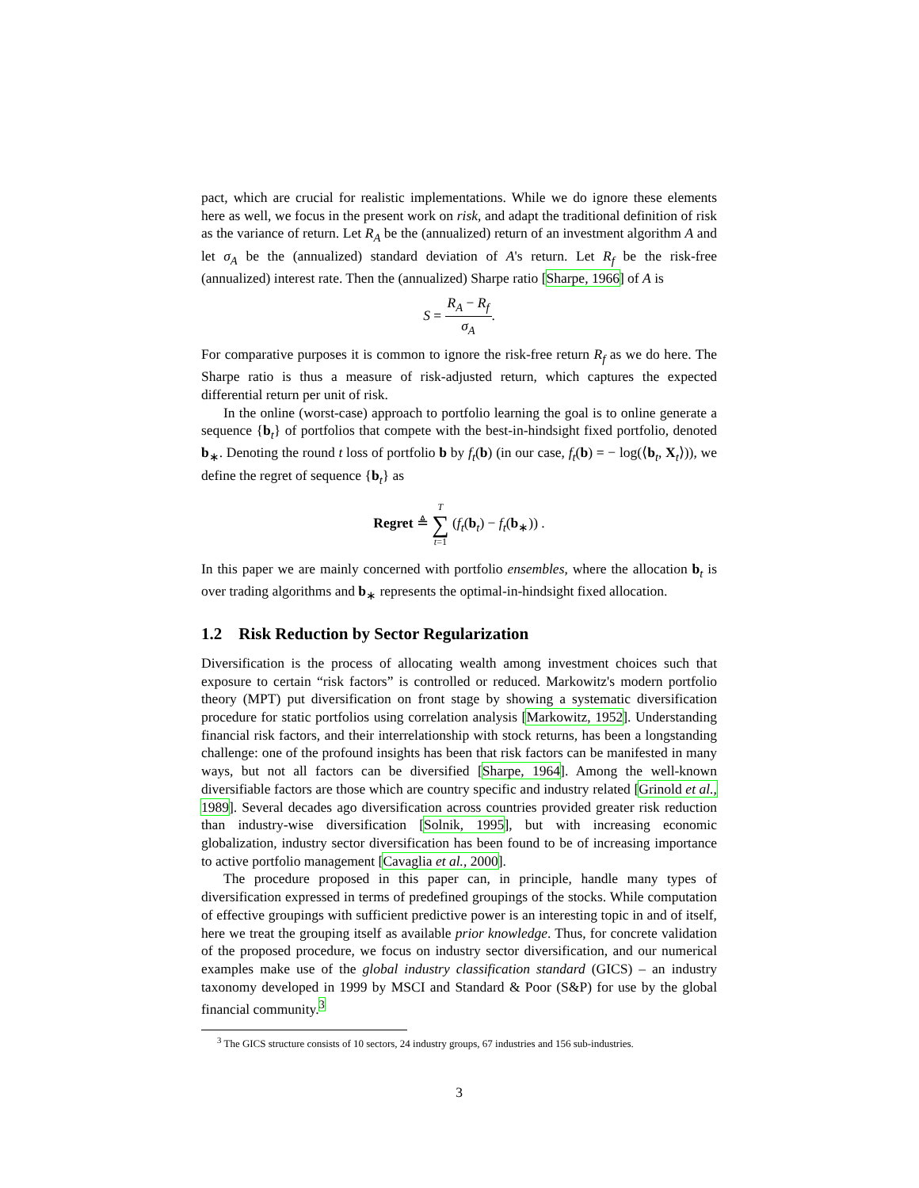pact, which are crucial for realistic implementations. While we do ignore these elements here as well, we focus in the present work on risk, and adapt the traditional definition of risk as the variance of return. Let R<sub>A</sub> be the (annualized) return of an investment algorithm A and let σ<sub>A</sub> be the (annualized) standard deviation of A's return. Let R<sub>f</sub> be the risk-free (annualized) interest rate. Then the (annualized) Sharpe ratio [Sharpe, 1966] of A is
S = R<sub>A</sub> − R<sub>f</sub> σ<sub>A</sub>.
For comparative purposes it is common to ignore the risk-free return R<sub>f</sub> as we do here. The Sharpe ratio is thus a measure of risk-adjusted return, which captures the expected differential return per unit of risk.
In the online (worst-case) approach to portfolio learning the goal is to online generate a sequence {b<sub>t</sub>} of portfolios that compete with the best-in-hindsight fixed portfolio, denoted b<sub>∗</sub>. Denoting the round t loss of portfolio b by f<sub>t</sub>(b) (in our case, f<sub>t</sub>(b) = − log(⟨b<sub>t</sub>, X<sub>t</sub>⟩)), we define the regret of sequence {b<sub>t</sub>} as
Regret ≜ T ∑ t=1 (f<sub>t</sub>(b<sub>t</sub>) − f<sub>t</sub>(b<sub>∗</sub>)) .
In this paper we are mainly concerned with portfolio ensembles, where the allocation b<sub>t</sub> is over trading algorithms and b<sub>∗</sub> represents the optimal-in-hindsight fixed allocation.
1.2 Risk Reduction by Sector Regularization
Diversification is the process of allocating wealth among investment choices such that exposure to certain “risk factors” is controlled or reduced. Markowitz's modern portfolio theory (MPT) put diversification on front stage by showing a systematic diversification procedure for static portfolios using correlation analysis [Markowitz, 1952]. Understanding financial risk factors, and their interrelationship with stock returns, has been a longstanding challenge: one of the profound insights has been that risk factors can be manifested in many ways, but not all factors can be diversified [Sharpe, 1964]. Among the well-known diversifiable factors are those which are country specific and industry related [Grinold et al., 1989]. Several decades ago diversification across countries provided greater risk reduction than industry-wise diversification [Solnik, 1995], but with increasing economic globalization, industry sector diversification has been found to be of increasing importance to active portfolio management [Cavaglia et al., 2000].
The procedure proposed in this paper can, in principle, handle many types of diversification expressed in terms of predefined groupings of the stocks. While computation of effective groupings with sufficient predictive power is an interesting topic in and of itself, here we treat the grouping itself as available prior knowledge. Thus, for concrete validation of the proposed procedure, we focus on industry sector diversification, and our numerical examples make use of the global industry classification standard (GICS) – an industry taxonomy developed in 1999 by MSCI and Standard & Poor (S&P) for use by the global financial community.<sup>3</sup>
<sup>3</sup> The GICS structure consists of 10 sectors, 24 industry groups, 67 industries and 156 sub-industries.
3